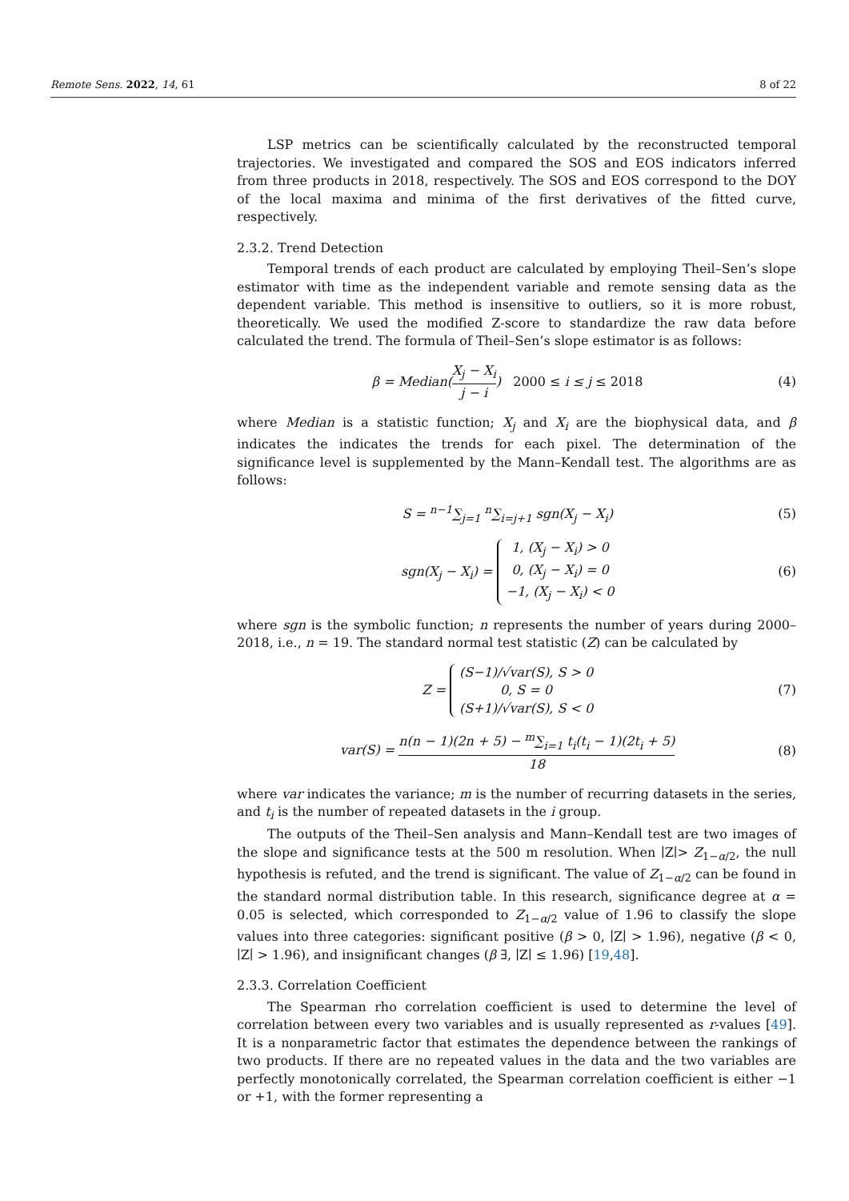Remote Sens. 2022, 14, 61 8 of 22
LSP metrics can be scientifically calculated by the reconstructed temporal trajectories. We investigated and compared the SOS and EOS indicators inferred from three products in 2018, respectively. The SOS and EOS correspond to the DOY of the local maxima and minima of the first derivatives of the fitted curve, respectively.
2.3.2. Trend Detection
Temporal trends of each product are calculated by employing Theil–Sen’s slope estimator with time as the independent variable and remote sensing data as the dependent variable. This method is insensitive to outliers, so it is more robust, theoretically. We used the modified Z-score to standardize the raw data before calculated the trend. The formula of Theil–Sen’s slope estimator is as follows:
β = Median(X<sub>j</sub> − X<sub>i</sub> j − i) 2000 ≤ i ≤ j ≤ 2018 (4)
where Median is a statistic function; X<sub>j</sub> and X<sub>i</sub> are the biophysical data, and β indicates the indicates the trends for each pixel. The determination of the significance level is supplemented by the Mann–Kendall test. The algorithms are as follows:
S = <sup>n−1</sup>∑<sub>j=1</sub> <sup>n</sup>∑<sub>i=j+1</sub> sgn(X<sub>j</sub> − X<sub>i</sub>) (5)
sgn(X<sub>j</sub> − X<sub>i</sub>) = 1, (X<sub>j</sub> − X<sub>i</sub>) > 0
0, (X<sub>j</sub> − X<sub>i</sub>) = 0
−1, (X<sub>j</sub> − X<sub>i</sub>) < 0 (6)
where sgn is the symbolic function; n represents the number of years during 2000–2018, i.e., n = 19. The standard normal test statistic (Z) can be calculated by
Z = (S−1)/√var(S), S > 0
0, S = 0
(S+1)/√var(S), S < 0 (7)
var(S) = n(n − 1)(2n + 5) − <sup>m</sup>∑<sub>i=1</sub> t<sub>i</sub>(t<sub>i</sub> − 1)(2t<sub>i</sub> + 5) 18 (8)
where var indicates the variance; m is the number of recurring datasets in the series, and t<sub>i</sub> is the number of repeated datasets in the i group.
The outputs of the Theil–Sen analysis and Mann–Kendall test are two images of the slope and significance tests at the 500 m resolution. When ∣Z∣> Z<sub>1−α/2</sub>, the null hypothesis is refuted, and the trend is significant. The value of Z<sub>1−α/2</sub> can be found in the standard normal distribution table. In this research, significance degree at α = 0.05 is selected, which corresponded to Z<sub>1−α/2</sub> value of 1.96 to classify the slope values into three categories: significant positive (β > 0, ∣Z∣ > 1.96), negative (β < 0, ∣Z∣ > 1.96), and insignificant changes (β ∃, ∣Z∣ ≤ 1.96) [19,48].
2.3.3. Correlation Coefficient
The Spearman rho correlation coefficient is used to determine the level of correlation between every two variables and is usually represented as r-values [49]. It is a nonparametric factor that estimates the dependence between the rankings of two products. If there are no repeated values in the data and the two variables are perfectly monotonically correlated, the Spearman correlation coefficient is either −1 or +1, with the former representing a